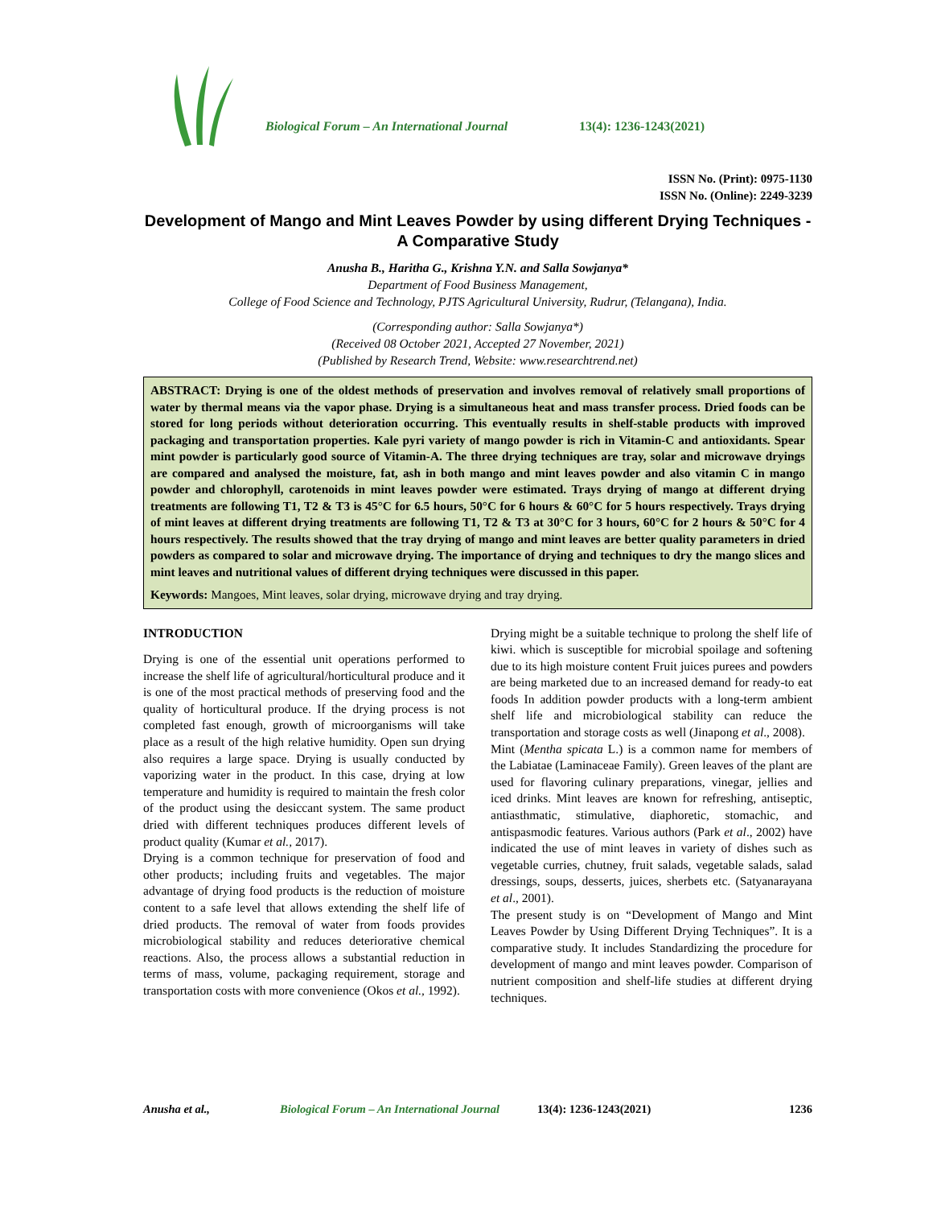Biological Forum – An International Journal
13(4): 1236-1243(2021)
ISSN No. (Print): 0975-1130
ISSN No. (Online): 2249-3239
Development of Mango and Mint Leaves Powder by using different Drying Techniques -A Comparative Study
Anusha B., Haritha G., Krishna Y.N. and Salla Sowjanya*
Department of Food Business Management,
College of Food Science and Technology, PJTS Agricultural University, Rudrur, (Telangana), India.
(Corresponding author: Salla Sowjanya*)
(Received 08 October 2021, Accepted 27 November, 2021)
(Published by Research Trend, Website: www.researchtrend.net)
ABSTRACT: Drying is one of the oldest methods of preservation and involves removal of relatively small proportions of water by thermal means via the vapor phase. Drying is a simultaneous heat and mass transfer process. Dried foods can be stored for long periods without deterioration occurring. This eventually results in shelf-stable products with improved packaging and transportation properties. Kale pyri variety of mango powder is rich in Vitamin-C and antioxidants. Spear mint powder is particularly good source of Vitamin-A. The three drying techniques are tray, solar and microwave dryings are compared and analysed the moisture, fat, ash in both mango and mint leaves powder and also vitamin C in mango powder and chlorophyll, carotenoids in mint leaves powder were estimated. Trays drying of mango at different drying treatments are following T1, T2 & T3 is 45°C for 6.5 hours, 50°C for 6 hours & 60°C for 5 hours respectively. Trays drying of mint leaves at different drying treatments are following T1, T2 & T3 at 30°C for 3 hours, 60°C for 2 hours & 50°C for 4 hours respectively. The results showed that the tray drying of mango and mint leaves are better quality parameters in dried powders as compared to solar and microwave drying. The importance of drying and techniques to dry the mango slices and mint leaves and nutritional values of different drying techniques were discussed in this paper.
Keywords: Mangoes, Mint leaves, solar drying, microwave drying and tray drying.
INTRODUCTION
Drying is one of the essential unit operations performed to increase the shelf life of agricultural/horticultural produce and it is one of the most practical methods of preserving food and the quality of horticultural produce. If the drying process is not completed fast enough, growth of microorganisms will take place as a result of the high relative humidity. Open sun drying also requires a large space. Drying is usually conducted by vaporizing water in the product. In this case, drying at low temperature and humidity is required to maintain the fresh color of the product using the desiccant system. The same product dried with different techniques produces different levels of product quality (Kumar et al., 2017).
Drying is a common technique for preservation of food and other products; including fruits and vegetables. The major advantage of drying food products is the reduction of moisture content to a safe level that allows extending the shelf life of dried products. The removal of water from foods provides microbiological stability and reduces deteriorative chemical reactions. Also, the process allows a substantial reduction in terms of mass, volume, packaging requirement, storage and transportation costs with more convenience (Okos et al., 1992).
Drying might be a suitable technique to prolong the shelf life of kiwi. which is susceptible for microbial spoilage and softening due to its high moisture content Fruit juices purees and powders are being marketed due to an increased demand for ready-to eat foods In addition powder products with a long-term ambient shelf life and microbiological stability can reduce the transportation and storage costs as well (Jinapong et al., 2008).
Mint (Mentha spicata L.) is a common name for members of the Labiatae (Laminaceae Family). Green leaves of the plant are used for flavoring culinary preparations, vinegar, jellies and iced drinks. Mint leaves are known for refreshing, antiseptic, antiasthmatic, stimulative, diaphoretic, stomachic, and antispasmodic features. Various authors (Park et al., 2002) have indicated the use of mint leaves in variety of dishes such as vegetable curries, chutney, fruit salads, vegetable salads, salad dressings, soups, desserts, juices, sherbets etc. (Satyanarayana et al., 2001).
The present study is on “Development of Mango and Mint Leaves Powder by Using Different Drying Techniques”. It is a comparative study. It includes Standardizing the procedure for development of mango and mint leaves powder. Comparison of nutrient composition and shelf-life studies at different drying techniques.
Anusha et al., Biological Forum – An International Journal 13(4): 1236-1243(2021) 1236